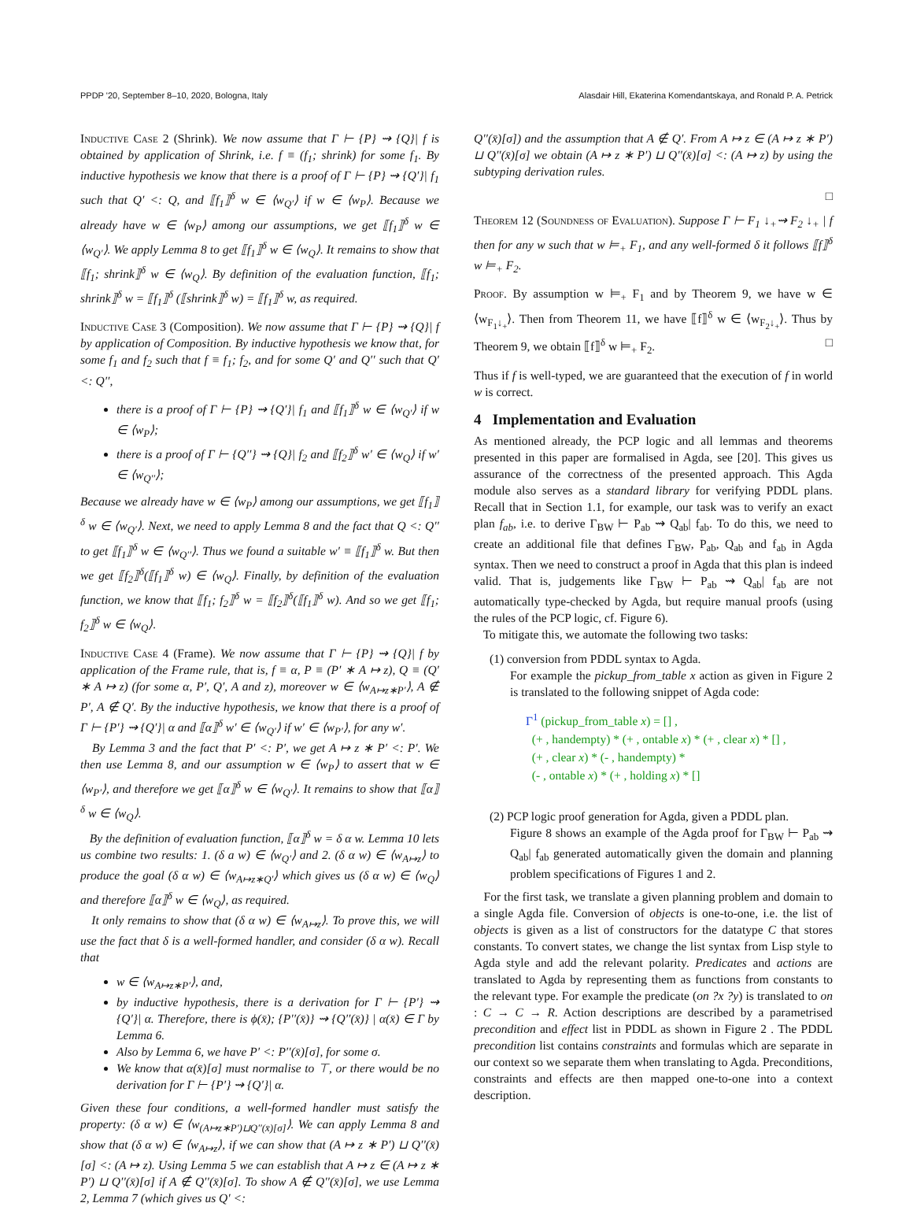PPDP '20, September 8–10, 2020, Bologna, Italy Alasdair Hill, Ekaterina Komendantskaya, and Ronald P. A. Petrick
Inductive Case 2 (Shrink). We now assume that Γ ⊢ {P} ⇝ {Q}| f is obtained by application of Shrink, i.e. f ≡ (f<sub>1</sub>; shrink) for some f<sub>1</sub>. By inductive hypothesis we know that there is a proof of Γ ⊢ {P} ⇝ {Q′}| f<sub>1</sub> such that Q′ <: Q, and ⟦f<sub>1</sub>⟧<sup>δ</sup> w ∈ ⟨w<sub>Q′</sub>⟩ if w ∈ ⟨w<sub>P</sub>⟩. Because we already have w ∈ ⟨w<sub>P</sub>⟩ among our assumptions, we get ⟦f<sub>1</sub>⟧<sup>δ</sup> w ∈ ⟨w<sub>Q′</sub>⟩. We apply Lemma 8 to get ⟦f<sub>1</sub>⟧<sup>δ</sup> w ∈ ⟨w<sub>Q</sub>⟩. It remains to show that ⟦f<sub>1</sub>; shrink⟧<sup>δ</sup> w ∈ ⟨w<sub>Q</sub>⟩. By definition of the evaluation function, ⟦f<sub>1</sub>; shrink⟧<sup>δ</sup> w = ⟦f<sub>1</sub>⟧<sup>δ</sup> (⟦shrink⟧<sup>δ</sup> w) = ⟦f<sub>1</sub>⟧<sup>δ</sup> w, as required.
Inductive Case 3 (Composition). We now assume that Γ ⊢ {P} ⇝ {Q}| f by application of Composition. By inductive hypothesis we know that, for some f<sub>1</sub> and f<sub>2</sub> such that f ≡ f<sub>1</sub>; f<sub>2</sub>, and for some Q′ and Q′′ such that Q′ <: Q′′,
there is a proof of Γ ⊢ {P} ⇝ {Q′}| f<sub>1</sub> and ⟦f<sub>1</sub>⟧<sup>δ</sup> w ∈ ⟨w<sub>Q′</sub>⟩ if w ∈ ⟨w<sub>P</sub>⟩;
there is a proof of Γ ⊢ {Q′′} ⇝ {Q}| f<sub>2</sub> and ⟦f<sub>2</sub>⟧<sup>δ</sup> w′ ∈ ⟨w<sub>Q</sub>⟩ if w′ ∈ ⟨w<sub>Q′′</sub>⟩;
Because we already have w ∈ ⟨w<sub>P</sub>⟩ among our assumptions, we get ⟦f<sub>1</sub>⟧<sup>δ</sup> w ∈ ⟨w<sub>Q′</sub>⟩. Next, we need to apply Lemma 8 and the fact that Q <: Q′′ to get ⟦f<sub>1</sub>⟧<sup>δ</sup> w ∈ ⟨w<sub>Q′′</sub>⟩. Thus we found a suitable w′ ≡ ⟦f<sub>1</sub>⟧<sup>δ</sup> w. But then we get ⟦f<sub>2</sub>⟧<sup>δ</sup>(⟦f<sub>1</sub>⟧<sup>δ</sup> w) ∈ ⟨w<sub>Q</sub>⟩. Finally, by definition of the evaluation function, we know that ⟦f<sub>1</sub>; f<sub>2</sub>⟧<sup>δ</sup> w = ⟦f<sub>2</sub>⟧<sup>δ</sup>(⟦f<sub>1</sub>⟧<sup>δ</sup> w). And so we get ⟦f<sub>1</sub>; f<sub>2</sub>⟧<sup>δ</sup> w ∈ ⟨w<sub>Q</sub>⟩.
Inductive Case 4 (Frame). We now assume that Γ ⊢ {P} ⇝ {Q}| f by application of the Frame rule, that is, f ≡ α, P ≡ (P′ ∗ A ↦ z), Q ≡ (Q′ ∗ A ↦ z) (for some α, P′, Q′, A and z), moreover w ∈ ⟨w<sub>A↦z∗P′</sub>⟩, A ∉ P′, A ∉ Q′. By the inductive hypothesis, we know that there is a proof of Γ ⊢ {P′} ⇝ {Q′}| α and ⟦α⟧<sup>δ</sup> w′ ∈ ⟨w<sub>Q′</sub>⟩ if w′ ∈ ⟨w<sub>P′</sub>⟩, for any w′.
By Lemma 3 and the fact that P′ <: P′, we get A ↦ z ∗ P′ <: P′. We then use Lemma 8, and our assumption w ∈ ⟨w<sub>P</sub>⟩ to assert that w ∈ ⟨w<sub>P′</sub>⟩, and therefore we get ⟦α⟧<sup>δ</sup> w ∈ ⟨w<sub>Q′</sub>⟩. It remains to show that ⟦α⟧<sup>δ</sup> w ∈ ⟨w<sub>Q</sub>⟩.
By the definition of evaluation function, ⟦α⟧<sup>δ</sup> w = δ α w. Lemma 10 lets us combine two results: 1. (δ a w) ∈ ⟨w<sub>Q′</sub>⟩ and 2. (δ α w) ∈ ⟨w<sub>A↦z</sub>⟩ to produce the goal (δ α w) ∈ ⟨w<sub>A↦z∗Q′</sub>⟩ which gives us (δ α w) ∈ ⟨w<sub>Q</sub>⟩ and therefore ⟦α⟧<sup>δ</sup> w ∈ ⟨w<sub>Q</sub>⟩, as required.
It only remains to show that (δ α w) ∈ ⟨w<sub>A↦z</sub>⟩. To prove this, we will use the fact that δ is a well-formed handler, and consider (δ α w). Recall that
w ∈ ⟨w<sub>A↦z∗P′</sub>⟩, and,
by inductive hypothesis, there is a derivation for Γ ⊢ {P′} ⇝ {Q′}| α. Therefore, there is ϕ(x̄); {P′′(x̄)} ⇝ {Q′′(x̄)} | α(x̄) ∈ Γ by Lemma 6.
Also by Lemma 6, we have P′ <: P′′(x̄)[σ], for some σ.
We know that α(x̄)[σ] must normalise to ⊤, or there would be no derivation for Γ ⊢ {P′} ⇝ {Q′}| α.
Given these four conditions, a well-formed handler must satisfy the property: (δ α w) ∈ ⟨w<sub>(A↦z∗P′)⊔Q′′(x̄)[σ]</sub>⟩. We can apply Lemma 8 and show that (δ α w) ∈ ⟨w<sub>A↦z</sub>⟩, if we can show that (A ↦ z ∗ P′) ⊔ Q′′(x̄)[σ] <: (A ↦ z). Using Lemma 5 we can establish that A ↦ z ∈ (A ↦ z ∗ P′) ⊔ Q′′(x̄)[σ] if A ∉ Q′′(x̄)[σ]. To show A ∉ Q′′(x̄)[σ], we use Lemma 2, Lemma 7 (which gives us Q′ <:
Q′′(x̄)[σ]) and the assumption that A ∉ Q′. From A ↦ z ∈ (A ↦ z ∗ P′) ⊔ Q′′(x̄)[σ] we obtain (A ↦ z ∗ P′) ⊔ Q′′(x̄)[σ] <: (A ↦ z) by using the subtyping derivation rules.
□
Theorem 12 (Soundness of Evaluation). Suppose Γ ⊢ F<sub>1</sub> ↓<sub>+</sub>⇝ F<sub>2</sub> ↓<sub>+</sub> | f then for any w such that w ⊨<sub>+</sub> F<sub>1</sub>, and any well-formed δ it follows ⟦f⟧<sup>δ</sup> w ⊨<sub>+</sub> F<sub>2</sub>.
Proof. By assumption w ⊨<sub>+</sub> F<sub>1</sub> and by Theorem 9, we have w ∈ ⟨w<sub>F<sub>1</sub>↓<sub>+</sub></sub>⟩. Then from Theorem 11, we have ⟦f⟧<sup>δ</sup> w ∈ ⟨w<sub>F<sub>2</sub>↓<sub>+</sub></sub>⟩. Thus by Theorem 9, we obtain ⟦f⟧<sup>δ</sup> w ⊨<sub>+</sub> F<sub>2</sub>. □
Thus if f is well-typed, we are guaranteed that the execution of f in world w is correct.
4 Implementation and Evaluation
As mentioned already, the PCP logic and all lemmas and theorems presented in this paper are formalised in Agda, see [20]. This gives us assurance of the correctness of the presented approach. This Agda module also serves as a standard library for verifying PDDL plans. Recall that in Section 1.1, for example, our task was to verify an exact plan f<sub>ab</sub>, i.e. to derive Γ<sub>BW</sub> ⊢ P<sub>ab</sub> ⇝ Q<sub>ab</sub>| f<sub>ab</sub>. To do this, we need to create an additional file that defines Γ<sub>BW</sub>, P<sub>ab</sub>, Q<sub>ab</sub> and f<sub>ab</sub> in Agda syntax. Then we need to construct a proof in Agda that this plan is indeed valid. That is, judgements like Γ<sub>BW</sub> ⊢ P<sub>ab</sub> ⇝ Q<sub>ab</sub>| f<sub>ab</sub> are not automatically type-checked by Agda, but require manual proofs (using the rules of the PCP logic, cf. Figure 6).
To mitigate this, we automate the following two tasks:
(1) conversion from PDDL syntax to Agda.
For example the pickup_from_table x action as given in Figure 2 is translated to the following snippet of Agda code:
Γ<sup>1</sup> (pickup_from_table x) = [] ,
(+ , handempty) * (+ , ontable x) * (+ , clear x) * [] ,
(+ , clear x) * (- , handempty) *
(- , ontable x) * (+ , holding x) * []
(2) PCP logic proof generation for Agda, given a PDDL plan.
Figure 8 shows an example of the Agda proof for Γ<sub>BW</sub> ⊢ P<sub>ab</sub> ⇝ Q<sub>ab</sub>| f<sub>ab</sub> generated automatically given the domain and planning problem specifications of Figures 1 and 2.
For the first task, we translate a given planning problem and domain to a single Agda file. Conversion of objects is one-to-one, i.e. the list of objects is given as a list of constructors for the datatype C that stores constants. To convert states, we change the list syntax from Lisp style to Agda style and add the relevant polarity. Predicates and actions are translated to Agda by representing them as functions from constants to the relevant type. For example the predicate (on ?x ?y) is translated to on : C → C → R. Action descriptions are described by a parametrised precondition and effect list in PDDL as shown in Figure 2 . The PDDL precondition list contains constraints and formulas which are separate in our context so we separate them when translating to Agda. Preconditions, constraints and effects are then mapped one-to-one into a context description.